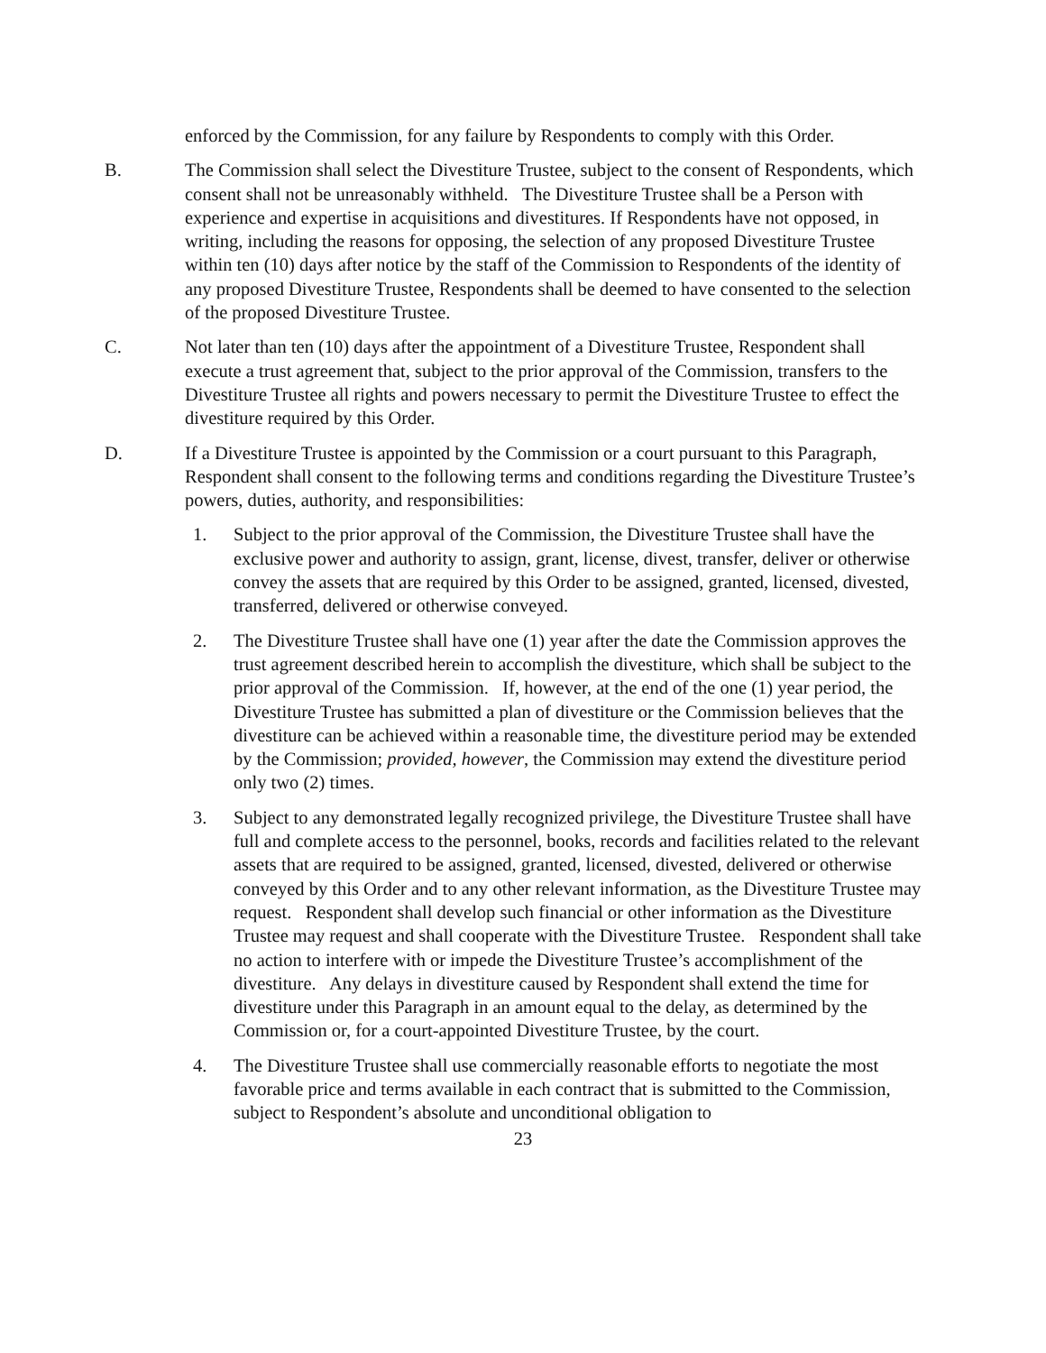enforced by the Commission, for any failure by Respondents to comply with this Order.
B. The Commission shall select the Divestiture Trustee, subject to the consent of Respondents, which consent shall not be unreasonably withheld. The Divestiture Trustee shall be a Person with experience and expertise in acquisitions and divestitures. If Respondents have not opposed, in writing, including the reasons for opposing, the selection of any proposed Divestiture Trustee within ten (10) days after notice by the staff of the Commission to Respondents of the identity of any proposed Divestiture Trustee, Respondents shall be deemed to have consented to the selection of the proposed Divestiture Trustee.
C. Not later than ten (10) days after the appointment of a Divestiture Trustee, Respondent shall execute a trust agreement that, subject to the prior approval of the Commission, transfers to the Divestiture Trustee all rights and powers necessary to permit the Divestiture Trustee to effect the divestiture required by this Order.
D. If a Divestiture Trustee is appointed by the Commission or a court pursuant to this Paragraph, Respondent shall consent to the following terms and conditions regarding the Divestiture Trustee’s powers, duties, authority, and responsibilities:
1. Subject to the prior approval of the Commission, the Divestiture Trustee shall have the exclusive power and authority to assign, grant, license, divest, transfer, deliver or otherwise convey the assets that are required by this Order to be assigned, granted, licensed, divested, transferred, delivered or otherwise conveyed.
2. The Divestiture Trustee shall have one (1) year after the date the Commission approves the trust agreement described herein to accomplish the divestiture, which shall be subject to the prior approval of the Commission. If, however, at the end of the one (1) year period, the Divestiture Trustee has submitted a plan of divestiture or the Commission believes that the divestiture can be achieved within a reasonable time, the divestiture period may be extended by the Commission; provided, however, the Commission may extend the divestiture period only two (2) times.
3. Subject to any demonstrated legally recognized privilege, the Divestiture Trustee shall have full and complete access to the personnel, books, records and facilities related to the relevant assets that are required to be assigned, granted, licensed, divested, delivered or otherwise conveyed by this Order and to any other relevant information, as the Divestiture Trustee may request. Respondent shall develop such financial or other information as the Divestiture Trustee may request and shall cooperate with the Divestiture Trustee. Respondent shall take no action to interfere with or impede the Divestiture Trustee’s accomplishment of the divestiture. Any delays in divestiture caused by Respondent shall extend the time for divestiture under this Paragraph in an amount equal to the delay, as determined by the Commission or, for a court-appointed Divestiture Trustee, by the court.
4. The Divestiture Trustee shall use commercially reasonable efforts to negotiate the most favorable price and terms available in each contract that is submitted to the Commission, subject to Respondent’s absolute and unconditional obligation to
23